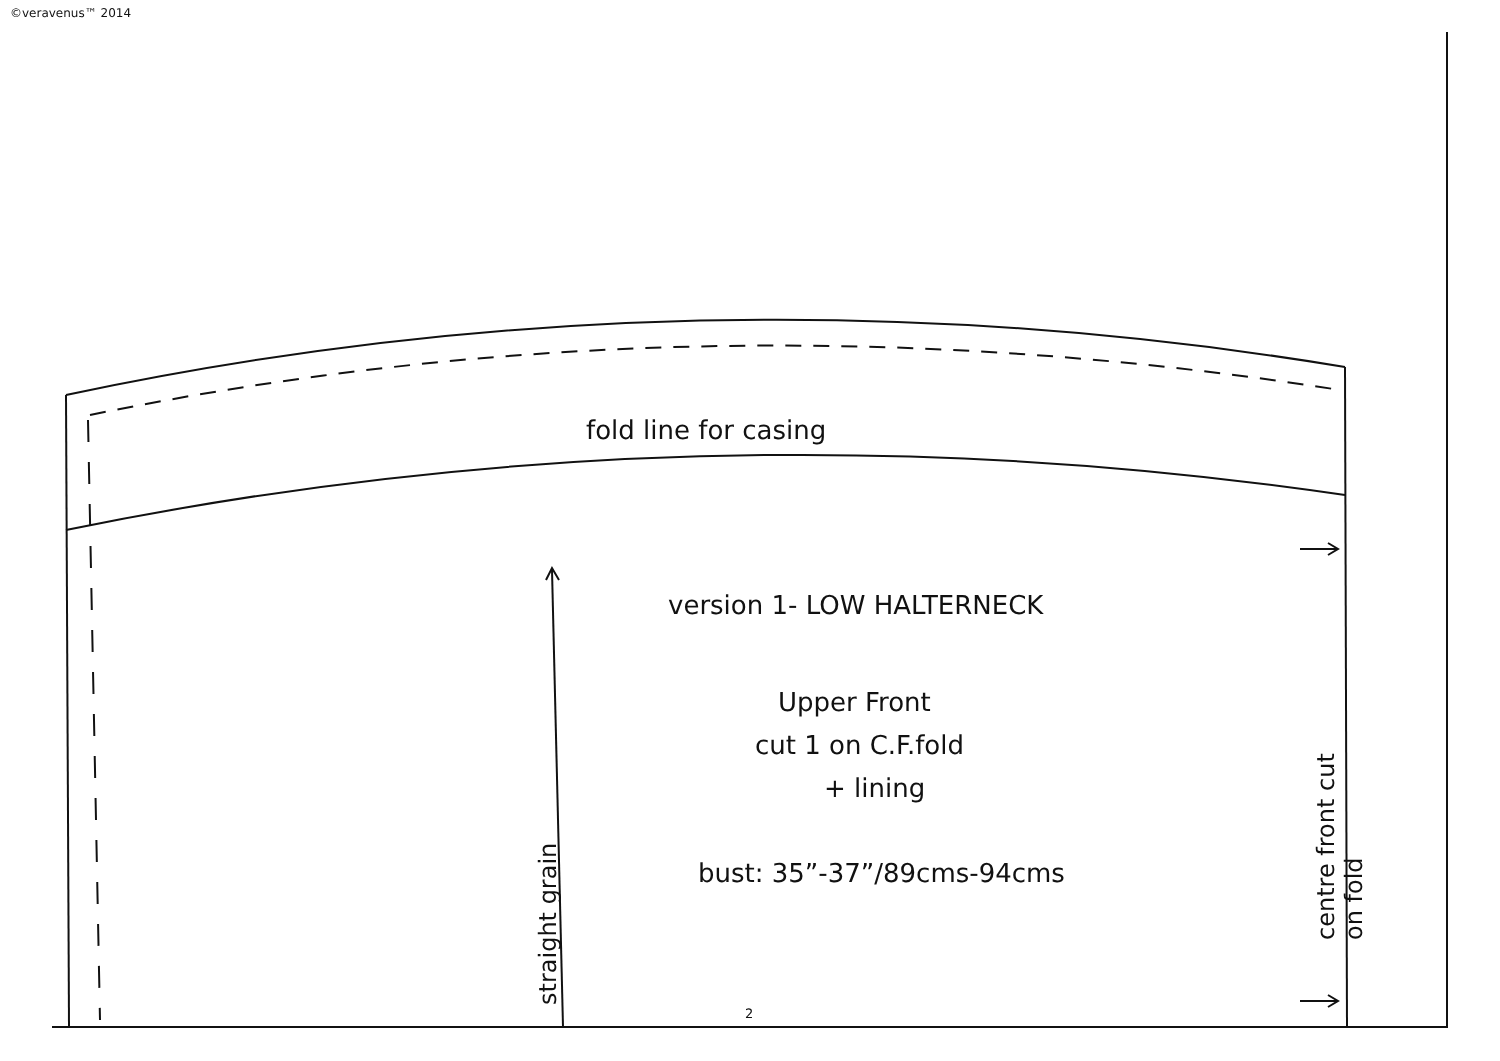©veravenus™ 2014
fold line for casing
version 1- LOW HALTERNECK
Upper Front
cut 1 on C.F.fold
+ lining
bust: 35”-37”/89cms-94cms
straight grain
centre front cut on fold
2